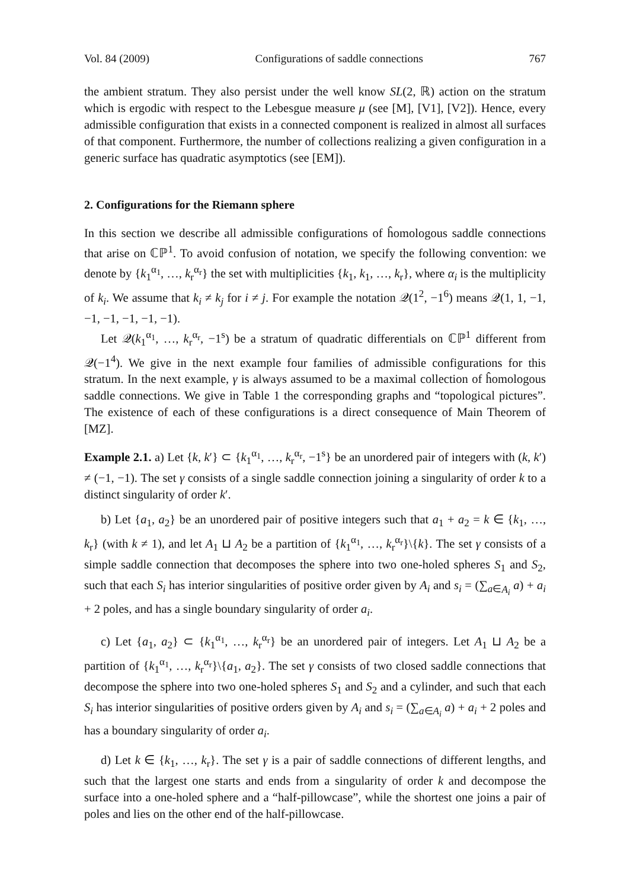Vol. 84 (2009) Configurations of saddle connections 767
the ambient stratum. They also persist under the well know SL(2, ℝ) action on the stratum which is ergodic with respect to the Lebesgue measure μ (see [M], [V1], [V2]). Hence, every admissible configuration that exists in a connected component is realized in almost all surfaces of that component. Furthermore, the number of collections realizing a given configuration in a generic surface has quadratic asymptotics (see [EM]).
2. Configurations for the Riemann sphere
In this section we describe all admissible configurations of ĥomologous saddle connections that arise on ℂℙ<sup>1</sup>. To avoid confusion of notation, we specify the following convention: we denote by {k<sub>1</sub><sup>α<sub>1</sub></sup>, …, k<sub>r</sub><sup>α<sub>r</sub></sup>} the set with multiplicities {k<sub>1</sub>, k<sub>1</sub>, …, k<sub>r</sub>}, where α<sub>i</sub> is the multiplicity of k<sub>i</sub>. We assume that k<sub>i</sub> ≠ k<sub>j</sub> for i ≠ j. For example the notation 𝒬(1<sup>2</sup>, −1<sup>6</sup>) means 𝒬(1, 1, −1, −1, −1, −1, −1, −1).
Let 𝒬(k<sub>1</sub><sup>α<sub>1</sub></sup>, …, k<sub>r</sub><sup>α<sub>r</sub></sup>, −1<sup>s</sup>) be a stratum of quadratic differentials on ℂℙ<sup>1</sup> different from 𝒬(−1<sup>4</sup>). We give in the next example four families of admissible configurations for this stratum. In the next example, γ is always assumed to be a maximal collection of ĥomologous saddle connections. We give in Table 1 the corresponding graphs and “topological pictures”. The existence of each of these configurations is a direct consequence of Main Theorem of [MZ].
Example 2.1. a) Let {k, k′} ⊂ {k<sub>1</sub><sup>α<sub>1</sub></sup>, …, k<sub>r</sub><sup>α<sub>r</sub></sup>, −1<sup>s</sup>} be an unordered pair of integers with (k, k′) ≠ (−1, −1). The set γ consists of a single saddle connection joining a singularity of order k to a distinct singularity of order k′.
b) Let {a<sub>1</sub>, a<sub>2</sub>} be an unordered pair of positive integers such that a<sub>1</sub> + a<sub>2</sub> = k ∈ {k<sub>1</sub>, …, k<sub>r</sub>} (with k ≠ 1), and let A<sub>1</sub> ⊔ A<sub>2</sub> be a partition of {k<sub>1</sub><sup>α<sub>1</sub></sup>, …, k<sub>r</sub><sup>α<sub>r</sub></sup>}\{k}. The set γ consists of a simple saddle connection that decomposes the sphere into two one-holed spheres S<sub>1</sub> and S<sub>2</sub>, such that each S<sub>i</sub> has interior singularities of positive order given by A<sub>i</sub> and s<sub>i</sub> = (∑<sub>a∈A<sub>i</sub></sub> a) + a<sub>i</sub> + 2 poles, and has a single boundary singularity of order a<sub>i</sub>.
c) Let {a<sub>1</sub>, a<sub>2</sub>} ⊂ {k<sub>1</sub><sup>α<sub>1</sub></sup>, …, k<sub>r</sub><sup>α<sub>r</sub></sup>} be an unordered pair of integers. Let A<sub>1</sub> ⊔ A<sub>2</sub> be a partition of {k<sub>1</sub><sup>α<sub>1</sub></sup>, …, k<sub>r</sub><sup>α<sub>r</sub></sup>}\{a<sub>1</sub>, a<sub>2</sub>}. The set γ consists of two closed saddle connections that decompose the sphere into two one-holed spheres S<sub>1</sub> and S<sub>2</sub> and a cylinder, and such that each S<sub>i</sub> has interior singularities of positive orders given by A<sub>i</sub> and s<sub>i</sub> = (∑<sub>a∈A<sub>i</sub></sub> a) + a<sub>i</sub> + 2 poles and has a boundary singularity of order a<sub>i</sub>.
d) Let k ∈ {k<sub>1</sub>, …, k<sub>r</sub>}. The set γ is a pair of saddle connections of different lengths, and such that the largest one starts and ends from a singularity of order k and decompose the surface into a one-holed sphere and a “half-pillowcase”, while the shortest one joins a pair of poles and lies on the other end of the half-pillowcase.